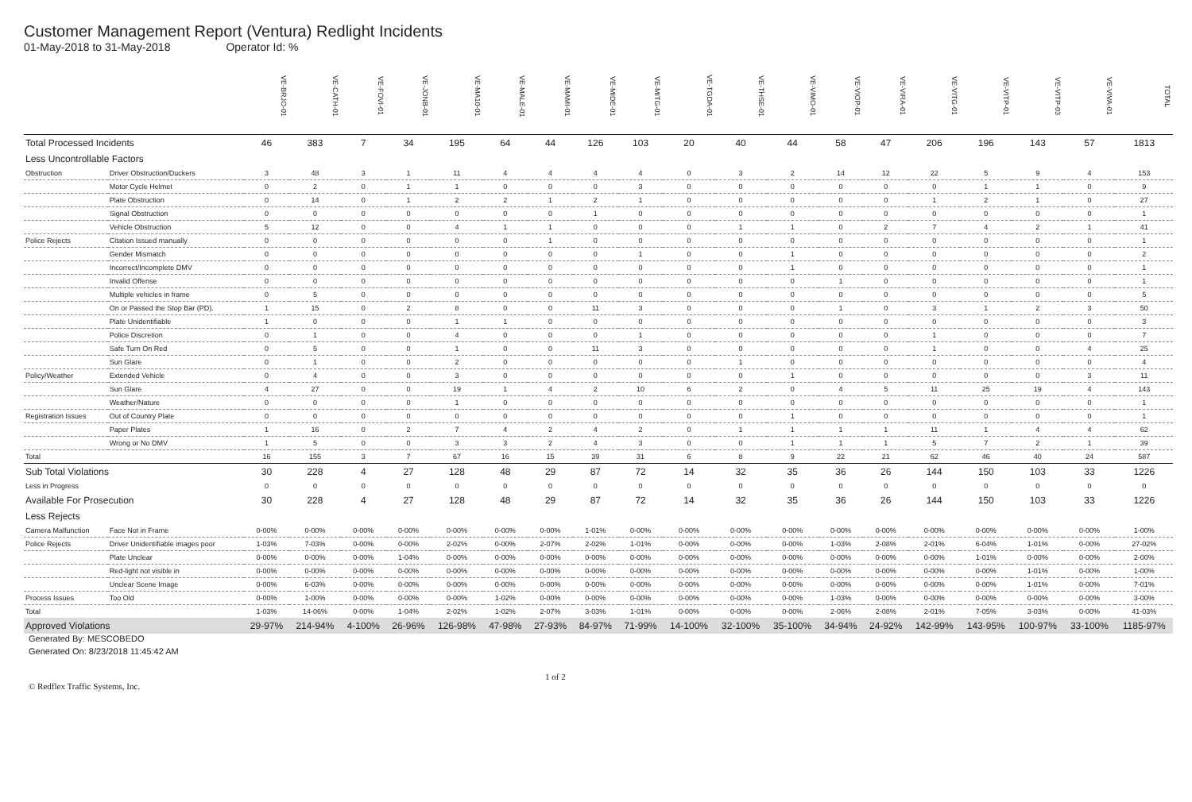Customer Management Report (Ventura) Redlight Incidents
01-May-2018 to 31-May-2018 Operator Id: %
| | | VE-BRJO-01 | VE-CATH-01 | VE-FOVI-01 | VE-JONB-01 | VE-MA10-01 | VE-MALE-01 | VE-MAMI-01 | VE-MIDE-01 | VE-MITG-01 | VE-TGDA-01 | VE-THSE-01 | VE-VIMO-01 | VE-VIOP-01 | VE-VIRA-01 | VE-VITG-01 | VE-VITP-01 | VE-VITP-03 | VE-VIVA-01 | TOTAL |
| --- | --- | --- | --- | --- | --- | --- | --- | --- | --- | --- | --- | --- | --- | --- | --- | --- | --- | --- | --- | --- |
| Total Processed Incidents | | 46 | 383 | 7 | 34 | 195 | 64 | 44 | 126 | 103 | 20 | 40 | 44 | 58 | 47 | 206 | 196 | 143 | 57 | 1813 |
| Less Uncontrollable Factors | | | | | | | | | | | | | | | | | | | | |
| Obstruction | Driver Obstruction/Duckers | 3 | 48 | 3 | 1 | 11 | 4 | 4 | 4 | 4 | 0 | 3 | 2 | 14 | 12 | 22 | 5 | 9 | 4 | 153 |
| | Motor Cycle Helmet | 0 | 2 | 0 | 1 | 1 | 0 | 0 | 0 | 3 | 0 | 0 | 0 | 0 | 0 | 0 | 1 | 1 | 0 | 9 |
| | Plate Obstruction | 0 | 14 | 0 | 1 | 2 | 2 | 1 | 2 | 1 | 0 | 0 | 0 | 0 | 0 | 1 | 2 | 1 | 0 | 27 |
| | Signal Obstruction | 0 | 0 | 0 | 0 | 0 | 0 | 0 | 1 | 0 | 0 | 0 | 0 | 0 | 0 | 0 | 0 | 0 | 0 | 1 |
| | Vehicle Obstruction | 5 | 12 | 0 | 0 | 4 | 1 | 1 | 0 | 0 | 0 | 1 | 1 | 0 | 2 | 7 | 4 | 2 | 1 | 41 |
| Police Rejects | Citation Issued manually | 0 | 0 | 0 | 0 | 0 | 0 | 1 | 0 | 0 | 0 | 0 | 0 | 0 | 0 | 0 | 0 | 0 | 0 | 1 |
| | Gender Mismatch | 0 | 0 | 0 | 0 | 0 | 0 | 0 | 0 | 1 | 0 | 0 | 1 | 0 | 0 | 0 | 0 | 0 | 0 | 2 |
| | Incorrect/Incomplete DMV | 0 | 0 | 0 | 0 | 0 | 0 | 0 | 0 | 0 | 0 | 0 | 1 | 0 | 0 | 0 | 0 | 0 | 0 | 1 |
| | Invalid Offense | 0 | 0 | 0 | 0 | 0 | 0 | 0 | 0 | 0 | 0 | 0 | 0 | 1 | 0 | 0 | 0 | 0 | 0 | 1 |
| | Multiple vehicles in frame | 0 | 5 | 0 | 0 | 0 | 0 | 0 | 0 | 0 | 0 | 0 | 0 | 0 | 0 | 0 | 0 | 0 | 0 | 5 |
| | On or Passed the Stop Bar (PD). | 1 | 15 | 0 | 2 | 8 | 0 | 0 | 11 | 3 | 0 | 0 | 0 | 1 | 0 | 3 | 1 | 2 | 3 | 50 |
| | Plate Unidentifiable | 1 | 0 | 0 | 0 | 1 | 1 | 0 | 0 | 0 | 0 | 0 | 0 | 0 | 0 | 0 | 0 | 0 | 0 | 3 |
| | Police Discretion | 0 | 1 | 0 | 0 | 4 | 0 | 0 | 0 | 1 | 0 | 0 | 0 | 0 | 0 | 1 | 0 | 0 | 0 | 7 |
| | Safe Turn On Red | 0 | 5 | 0 | 0 | 1 | 0 | 0 | 11 | 3 | 0 | 0 | 0 | 0 | 0 | 1 | 0 | 0 | 4 | 25 |
| | Sun Glare | 0 | 1 | 0 | 0 | 2 | 0 | 0 | 0 | 0 | 0 | 1 | 0 | 0 | 0 | 0 | 0 | 0 | 0 | 4 |
| Policy/Weather | Extended Vehicle | 0 | 4 | 0 | 0 | 3 | 0 | 0 | 0 | 0 | 0 | 0 | 1 | 0 | 0 | 0 | 0 | 0 | 3 | 11 |
| | Sun Glare | 4 | 27 | 0 | 0 | 19 | 1 | 4 | 2 | 10 | 6 | 2 | 0 | 4 | 5 | 11 | 25 | 19 | 4 | 143 |
| | Weather/Nature | 0 | 0 | 0 | 0 | 1 | 0 | 0 | 0 | 0 | 0 | 0 | 0 | 0 | 0 | 0 | 0 | 0 | 0 | 1 |
| Registration Issues | Out of Country Plate | 0 | 0 | 0 | 0 | 0 | 0 | 0 | 0 | 0 | 0 | 0 | 1 | 0 | 0 | 0 | 0 | 0 | 0 | 1 |
| | Paper Plates | 1 | 16 | 0 | 2 | 7 | 4 | 2 | 4 | 2 | 0 | 1 | 1 | 1 | 1 | 11 | 1 | 4 | 4 | 62 |
| | Wrong or No DMV | 1 | 5 | 0 | 0 | 3 | 3 | 2 | 4 | 3 | 0 | 0 | 1 | 1 | 1 | 5 | 7 | 2 | 1 | 39 |
| Total | | 16 | 155 | 3 | 7 | 67 | 16 | 15 | 39 | 31 | 6 | 8 | 9 | 22 | 21 | 62 | 46 | 40 | 24 | 587 |
| Sub Total Violations | | 30 | 228 | 4 | 27 | 128 | 48 | 29 | 87 | 72 | 14 | 32 | 35 | 36 | 26 | 144 | 150 | 103 | 33 | 1226 |
| Less in Progress | | 0 | 0 | 0 | 0 | 0 | 0 | 0 | 0 | 0 | 0 | 0 | 0 | 0 | 0 | 0 | 0 | 0 | 0 | 0 |
| Available For Prosecution | | 30 | 228 | 4 | 27 | 128 | 48 | 29 | 87 | 72 | 14 | 32 | 35 | 36 | 26 | 144 | 150 | 103 | 33 | 1226 |
| Less Rejects | | | | | | | | | | | | | | | | | | | | |
| Camera Malfunction | Face Not in Frame | 0-00% | 0-00% | 0-00% | 0-00% | 0-00% | 0-00% | 0-00% | 1-01% | 0-00% | 0-00% | 0-00% | 0-00% | 0-00% | 0-00% | 0-00% | 0-00% | 0-00% | 0-00% | 1-00% |
| Police Rejects | Driver Unidentifiable images poor | 1-03% | 7-03% | 0-00% | 0-00% | 2-02% | 0-00% | 2-07% | 2-02% | 1-01% | 0-00% | 0-00% | 0-00% | 1-03% | 2-08% | 2-01% | 6-04% | 1-01% | 0-00% | 27-02% |
| | Plate Unclear | 0-00% | 0-00% | 0-00% | 1-04% | 0-00% | 0-00% | 0-00% | 0-00% | 0-00% | 0-00% | 0-00% | 0-00% | 0-00% | 0-00% | 0-00% | 1-01% | 0-00% | 0-00% | 2-00% |
| | Red-light not visible in | 0-00% | 0-00% | 0-00% | 0-00% | 0-00% | 0-00% | 0-00% | 0-00% | 0-00% | 0-00% | 0-00% | 0-00% | 0-00% | 0-00% | 0-00% | 0-00% | 1-01% | 0-00% | 1-00% |
| | Unclear Scene Image | 0-00% | 6-03% | 0-00% | 0-00% | 0-00% | 0-00% | 0-00% | 0-00% | 0-00% | 0-00% | 0-00% | 0-00% | 0-00% | 0-00% | 0-00% | 0-00% | 1-01% | 0-00% | 7-01% |
| Process Issues | Too Old | 0-00% | 1-00% | 0-00% | 0-00% | 0-00% | 1-02% | 0-00% | 0-00% | 0-00% | 0-00% | 0-00% | 0-00% | 1-03% | 0-00% | 0-00% | 0-00% | 0-00% | 0-00% | 3-00% |
| Total | | 1-03% | 14-06% | 0-00% | 1-04% | 2-02% | 1-02% | 2-07% | 3-03% | 1-01% | 0-00% | 0-00% | 0-00% | 2-06% | 2-08% | 2-01% | 7-05% | 3-03% | 0-00% | 41-03% |
| Approved Violations | | 29-97% | 214-94% | 4-100% | 26-96% | 126-98% | 47-98% | 27-93% | 84-97% | 71-99% | 14-100% | 32-100% | 35-100% | 34-94% | 24-92% | 142-99% | 143-95% | 100-97% | 33-100% | 1185-97% |
Generated By: MESCOBEDO
Generated On: 8/23/2018 11:45:42 AM
© Redflex Traffic Systems, Inc.
1 of 2